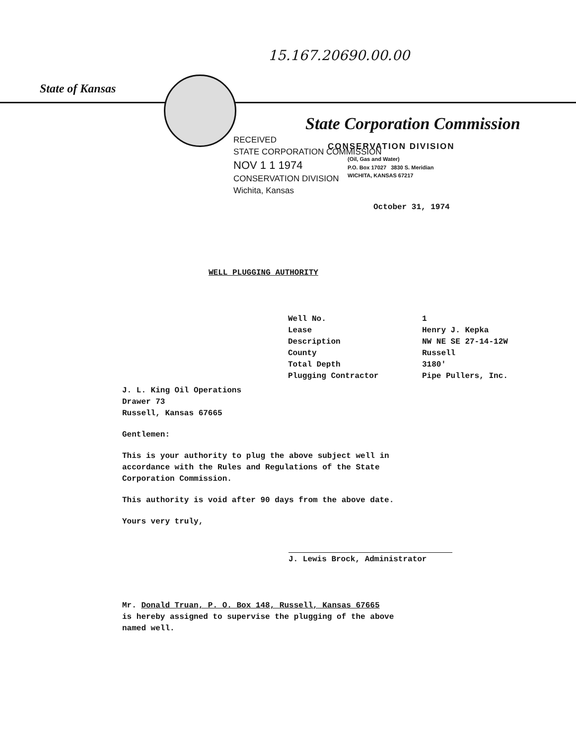15.167.20690.00.00
State of Kansas
State Corporation Commission
RECEIVED
STATE CORPORATION COMMISSION
NOV 1 1 1974
CONSERVATION DIVISION
Wichita, Kansas
CONSERVATION DIVISION
(Oil, Gas and Water)
P.O. Box 17027 3830 S. Meridian
WICHITA, KANSAS 67217
October 31, 1974
WELL PLUGGING AUTHORITY
| Well No. | 1 |
| Lease | Henry J. Kepka |
| Description | NW NE SE 27-14-12W |
| County | Russell |
| Total Depth | 3180' |
| Plugging Contractor | Pipe Pullers, Inc. |
J. L. King Oil Operations
Drawer 73
Russell, Kansas 67665
Gentlemen:
This is your authority to plug the above subject well in
accordance with the Rules and Regulations of the State
Corporation Commission.
This authority is void after 90 days from the above date.
Yours very truly,
J. Lewis Brock, Administrator
Mr. Donald Truan, P. O. Box 148, Russell, Kansas 67665
is hereby assigned to supervise the plugging of the above
named well.